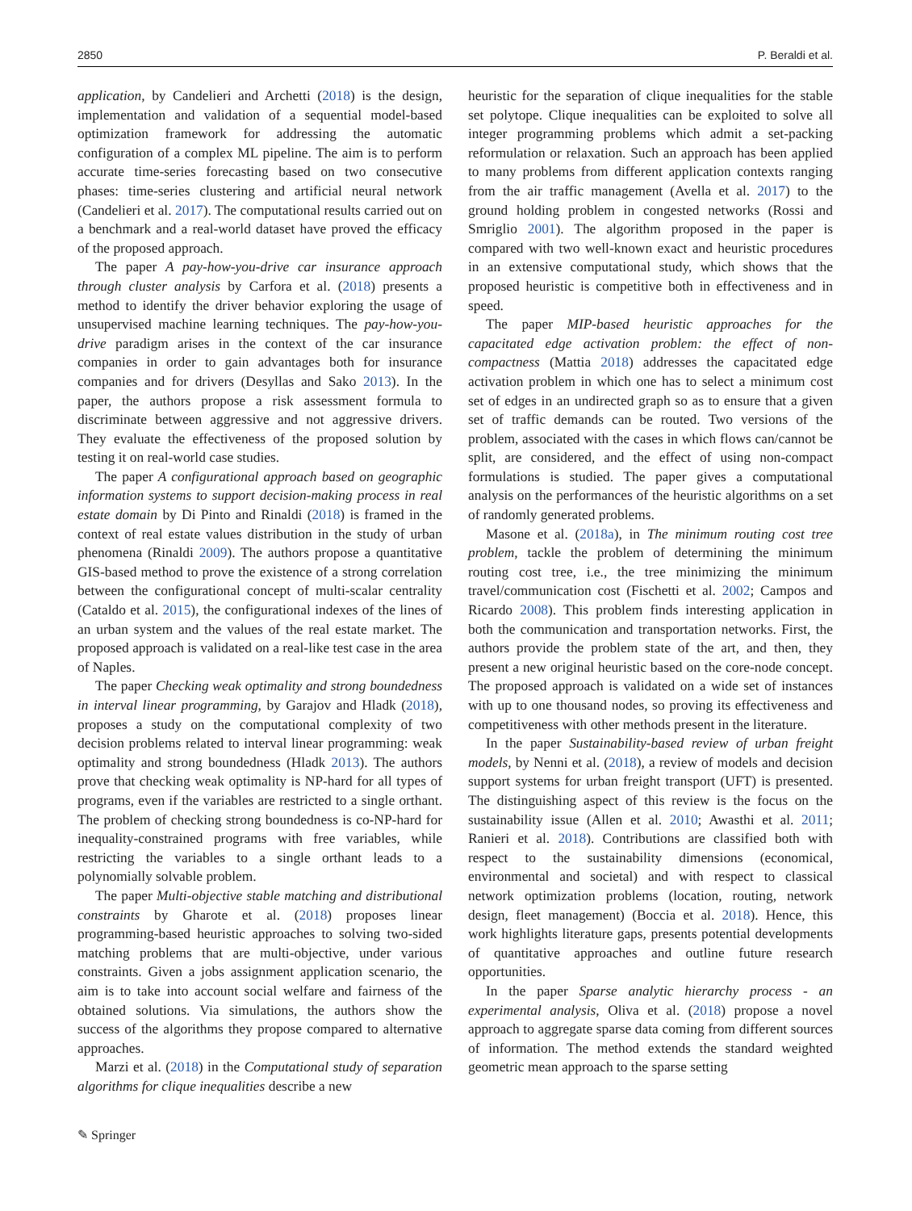2850 P. Beraldi et al.
application, by Candelieri and Archetti (2018) is the design, implementation and validation of a sequential model-based optimization framework for addressing the automatic configuration of a complex ML pipeline. The aim is to perform accurate time-series forecasting based on two consecutive phases: time-series clustering and artificial neural network (Candelieri et al. 2017). The computational results carried out on a benchmark and a real-world dataset have proved the efficacy of the proposed approach.
The paper A pay-how-you-drive car insurance approach through cluster analysis by Carfora et al. (2018) presents a method to identify the driver behavior exploring the usage of unsupervised machine learning techniques. The pay-how-you-drive paradigm arises in the context of the car insurance companies in order to gain advantages both for insurance companies and for drivers (Desyllas and Sako 2013). In the paper, the authors propose a risk assessment formula to discriminate between aggressive and not aggressive drivers. They evaluate the effectiveness of the proposed solution by testing it on real-world case studies.
The paper A configurational approach based on geographic information systems to support decision-making process in real estate domain by Di Pinto and Rinaldi (2018) is framed in the context of real estate values distribution in the study of urban phenomena (Rinaldi 2009). The authors propose a quantitative GIS-based method to prove the existence of a strong correlation between the configurational concept of multi-scalar centrality (Cataldo et al. 2015), the configurational indexes of the lines of an urban system and the values of the real estate market. The proposed approach is validated on a real-like test case in the area of Naples.
The paper Checking weak optimality and strong boundedness in interval linear programming, by Garajov and Hladk (2018), proposes a study on the computational complexity of two decision problems related to interval linear programming: weak optimality and strong boundedness (Hladk 2013). The authors prove that checking weak optimality is NP-hard for all types of programs, even if the variables are restricted to a single orthant. The problem of checking strong boundedness is co-NP-hard for inequality-constrained programs with free variables, while restricting the variables to a single orthant leads to a polynomially solvable problem.
The paper Multi-objective stable matching and distributional constraints by Gharote et al. (2018) proposes linear programming-based heuristic approaches to solving two-sided matching problems that are multi-objective, under various constraints. Given a jobs assignment application scenario, the aim is to take into account social welfare and fairness of the obtained solutions. Via simulations, the authors show the success of the algorithms they propose compared to alternative approaches.
Marzi et al. (2018) in the Computational study of separation algorithms for clique inequalities describe a new
heuristic for the separation of clique inequalities for the stable set polytope. Clique inequalities can be exploited to solve all integer programming problems which admit a set-packing reformulation or relaxation. Such an approach has been applied to many problems from different application contexts ranging from the air traffic management (Avella et al. 2017) to the ground holding problem in congested networks (Rossi and Smriglio 2001). The algorithm proposed in the paper is compared with two well-known exact and heuristic procedures in an extensive computational study, which shows that the proposed heuristic is competitive both in effectiveness and in speed.
The paper MIP-based heuristic approaches for the capacitated edge activation problem: the effect of non-compactness (Mattia 2018) addresses the capacitated edge activation problem in which one has to select a minimum cost set of edges in an undirected graph so as to ensure that a given set of traffic demands can be routed. Two versions of the problem, associated with the cases in which flows can/cannot be split, are considered, and the effect of using non-compact formulations is studied. The paper gives a computational analysis on the performances of the heuristic algorithms on a set of randomly generated problems.
Masone et al. (2018a), in The minimum routing cost tree problem, tackle the problem of determining the minimum routing cost tree, i.e., the tree minimizing the minimum travel/communication cost (Fischetti et al. 2002; Campos and Ricardo 2008). This problem finds interesting application in both the communication and transportation networks. First, the authors provide the problem state of the art, and then, they present a new original heuristic based on the core-node concept. The proposed approach is validated on a wide set of instances with up to one thousand nodes, so proving its effectiveness and competitiveness with other methods present in the literature.
In the paper Sustainability-based review of urban freight models, by Nenni et al. (2018), a review of models and decision support systems for urban freight transport (UFT) is presented. The distinguishing aspect of this review is the focus on the sustainability issue (Allen et al. 2010; Awasthi et al. 2011; Ranieri et al. 2018). Contributions are classified both with respect to the sustainability dimensions (economical, environmental and societal) and with respect to classical network optimization problems (location, routing, network design, fleet management) (Boccia et al. 2018). Hence, this work highlights literature gaps, presents potential developments of quantitative approaches and outline future research opportunities.
In the paper Sparse analytic hierarchy process - an experimental analysis, Oliva et al. (2018) propose a novel approach to aggregate sparse data coming from different sources of information. The method extends the standard weighted geometric mean approach to the sparse setting
✎ Springer